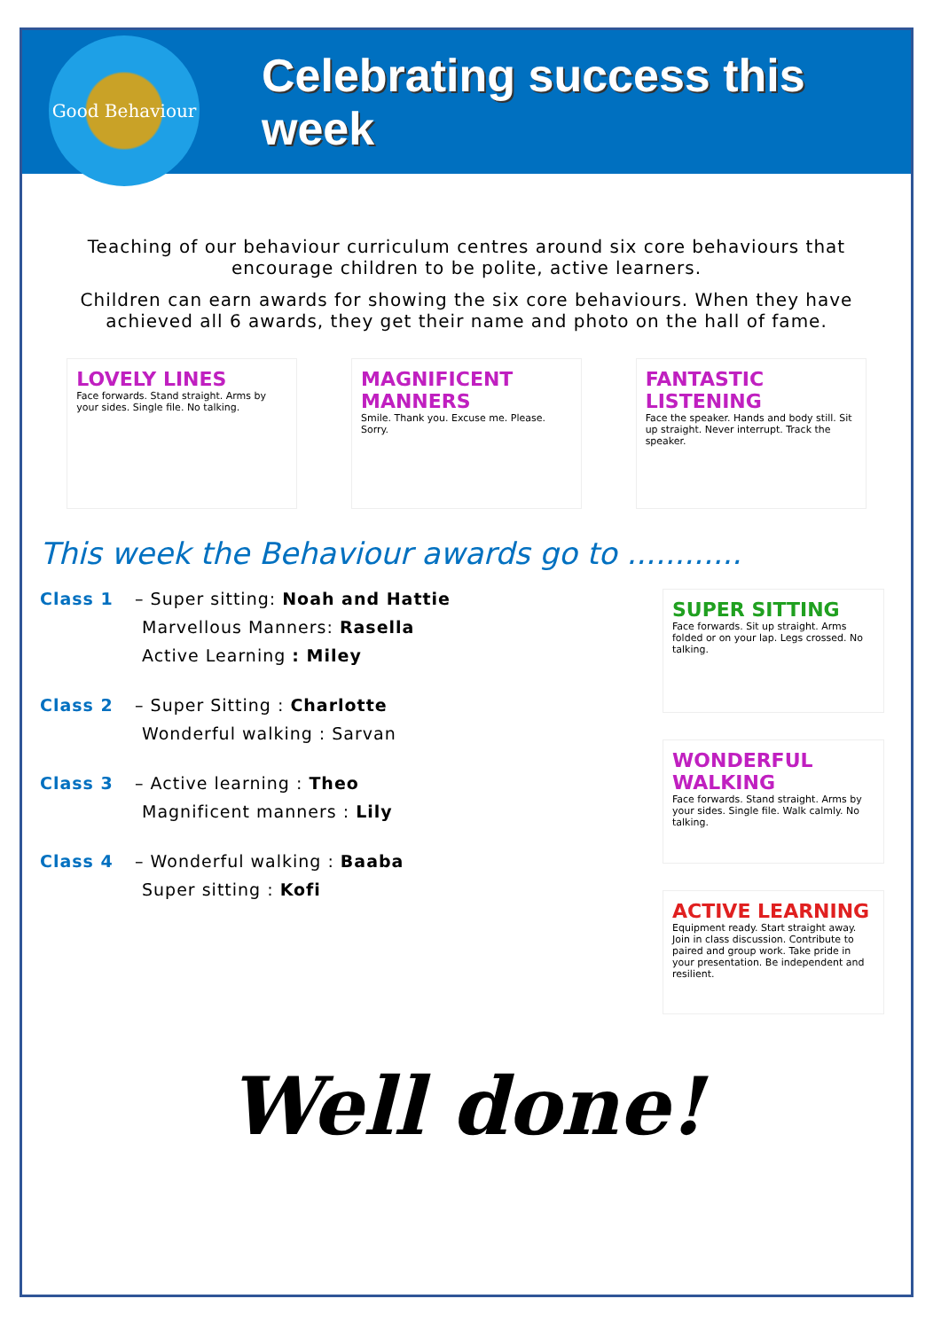Good Behaviour
Celebrating success this week
Teaching of our behaviour curriculum centres around six core behaviours that encourage children to be polite, active learners.
Children can earn awards for showing the six core behaviours. When they have achieved all 6 awards, they get their name and photo on the hall of fame.
LOVELY LINES
Face forwards. Stand straight. Arms by your sides. Single file. No talking.
MAGNIFICENT MANNERS
Smile. Thank you. Excuse me. Please. Sorry.
FANTASTIC LISTENING
Face the speaker. Hands and body still. Sit up straight. Never interrupt. Track the speaker.
This week the Behaviour awards go to ............
Class 1 – Super sitting: Noah and Hattie
Marvellous Manners: Rasella
Active Learning : Miley
Class 2 – Super Sitting : Charlotte
Wonderful walking : Sarvan
Class 3 – Active learning : Theo
Magnificent manners : Lily
Class 4 – Wonderful walking : Baaba
Super sitting : Kofi
SUPER SITTING
Face forwards. Sit up straight. Arms folded or on your lap. Legs crossed. No talking.
WONDERFUL WALKING
Face forwards. Stand straight. Arms by your sides. Single file. Walk calmly. No talking.
ACTIVE LEARNING
Equipment ready. Start straight away. Join in class discussion. Contribute to paired and group work. Take pride in your presentation. Be independent and resilient.
Well done!